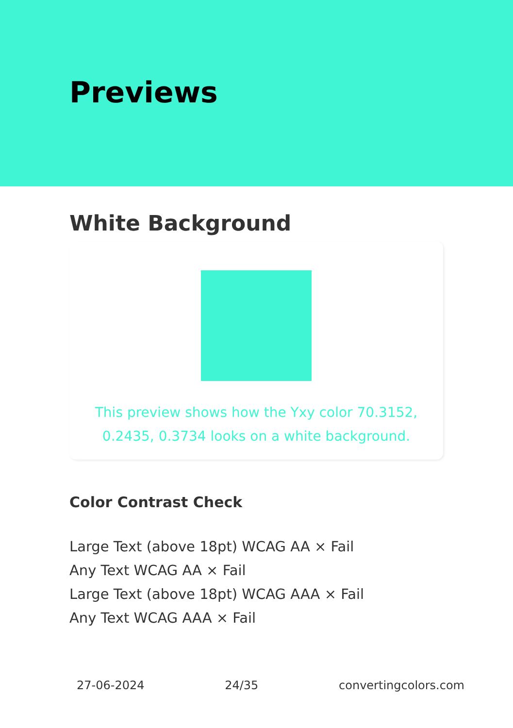Previews
White Background
This preview shows how the Yxy color 70.3152, 0.2435, 0.3734 looks on a white background.
Color Contrast Check
Large Text (above 18pt) WCAG AA × Fail
Any Text WCAG AA × Fail
Large Text (above 18pt) WCAG AAA × Fail
Any Text WCAG AAA × Fail
27-06-2024 24/35 convertingcolors.com